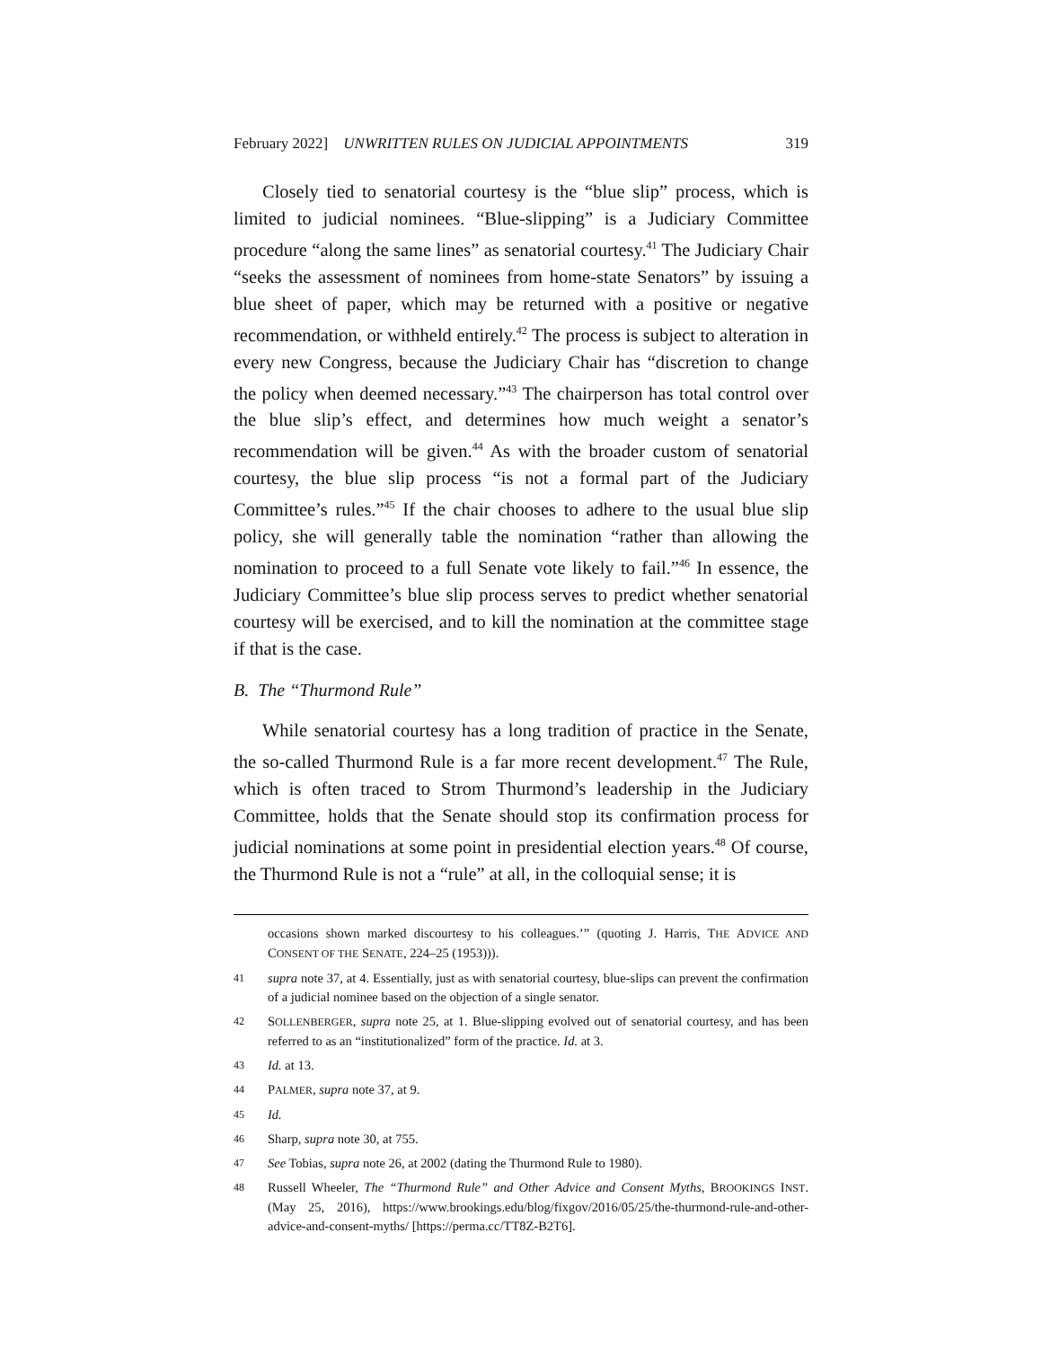February 2022] UNWRITTEN RULES ON JUDICIAL APPOINTMENTS 319
Closely tied to senatorial courtesy is the “blue slip” process, which is limited to judicial nominees. “Blue-slipping” is a Judiciary Committee procedure “along the same lines” as senatorial courtesy.<sup>41</sup> The Judiciary Chair “seeks the assessment of nominees from home-state Senators” by issuing a blue sheet of paper, which may be returned with a positive or negative recommendation, or withheld entirely.<sup>42</sup> The process is subject to alteration in every new Congress, because the Judiciary Chair has “discretion to change the policy when deemed necessary.”<sup>43</sup> The chairperson has total control over the blue slip’s effect, and determines how much weight a senator’s recommendation will be given.<sup>44</sup> As with the broader custom of senatorial courtesy, the blue slip process “is not a formal part of the Judiciary Committee’s rules.”<sup>45</sup> If the chair chooses to adhere to the usual blue slip policy, she will generally table the nomination “rather than allowing the nomination to proceed to a full Senate vote likely to fail.”<sup>46</sup> In essence, the Judiciary Committee’s blue slip process serves to predict whether senatorial courtesy will be exercised, and to kill the nomination at the committee stage if that is the case.
B. The “Thurmond Rule”
While senatorial courtesy has a long tradition of practice in the Senate, the so-called Thurmond Rule is a far more recent development.<sup>47</sup> The Rule, which is often traced to Strom Thurmond’s leadership in the Judiciary Committee, holds that the Senate should stop its confirmation process for judicial nominations at some point in presidential election years.<sup>48</sup> Of course, the Thurmond Rule is not a “rule” at all, in the colloquial sense; it is
occasions shown marked discourtesy to his colleagues.’” (quoting J. Harris, THE ADVICE AND CONSENT OF THE SENATE, 224–25 (1953))).
41 supra note 37, at 4. Essentially, just as with senatorial courtesy, blue-slips can prevent the confirmation of a judicial nominee based on the objection of a single senator.
42 SOLLENBERGER, supra note 25, at 1. Blue-slipping evolved out of senatorial courtesy, and has been referred to as an “institutionalized” form of the practice. Id. at 3.
43 Id. at 13.
44 PALMER, supra note 37, at 9.
45 Id.
46 Sharp, supra note 30, at 755.
47 See Tobias, supra note 26, at 2002 (dating the Thurmond Rule to 1980).
48 Russell Wheeler, The “Thurmond Rule” and Other Advice and Consent Myths, BROOKINGS INST. (May 25, 2016), https://www.brookings.edu/blog/fixgov/2016/05/25/the-thurmond-rule-and-other-advice-and-consent-myths/ [https://perma.cc/TT8Z-B2T6].